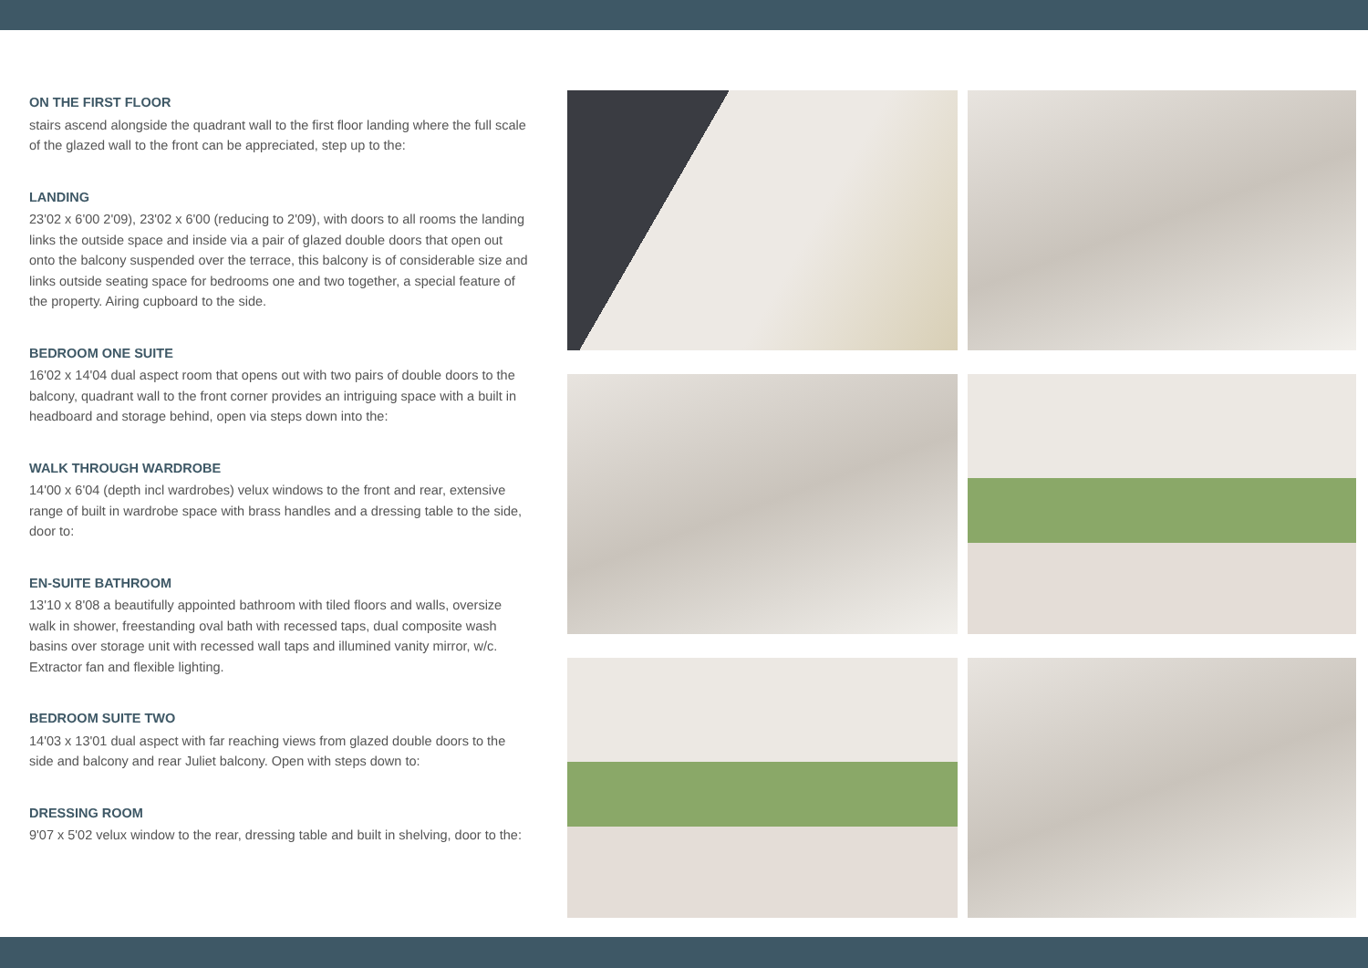ON THE FIRST FLOOR
stairs ascend alongside the quadrant wall to the first floor landing where the full scale of the glazed wall to the front can be appreciated, step up to the:
LANDING
23'02 x 6'00 2'09), 23'02 x 6'00 (reducing to 2'09), with doors to all rooms the landing links the outside space and inside via a pair of glazed double doors that open out onto the balcony suspended over the terrace, this balcony is of considerable size and links outside seating space for bedrooms one and two together, a special feature of the property. Airing cupboard to the side.
BEDROOM ONE SUITE
16'02 x 14'04 dual aspect room that opens out with two pairs of double doors to the balcony, quadrant wall to the front corner provides an intriguing space with a built in headboard and storage behind, open via steps down into the:
WALK THROUGH WARDROBE
14'00 x 6'04 (depth incl wardrobes) velux windows to the front and rear, extensive range of built in wardrobe space with brass handles and a dressing table to the side, door to:
EN-SUITE BATHROOM
13'10 x 8'08 a beautifully appointed bathroom with tiled floors and walls, oversize walk in shower, freestanding oval bath with recessed taps, dual composite wash basins over storage unit with recessed wall taps and illumined vanity mirror, w/c. Extractor fan and flexible lighting.
BEDROOM SUITE TWO
14'03 x 13'01 dual aspect with far reaching views from glazed double doors to the side and balcony and rear Juliet balcony. Open with steps down to:
DRESSING ROOM
9'07 x 5'02 velux window to the rear, dressing table and built in shelving, door to the: